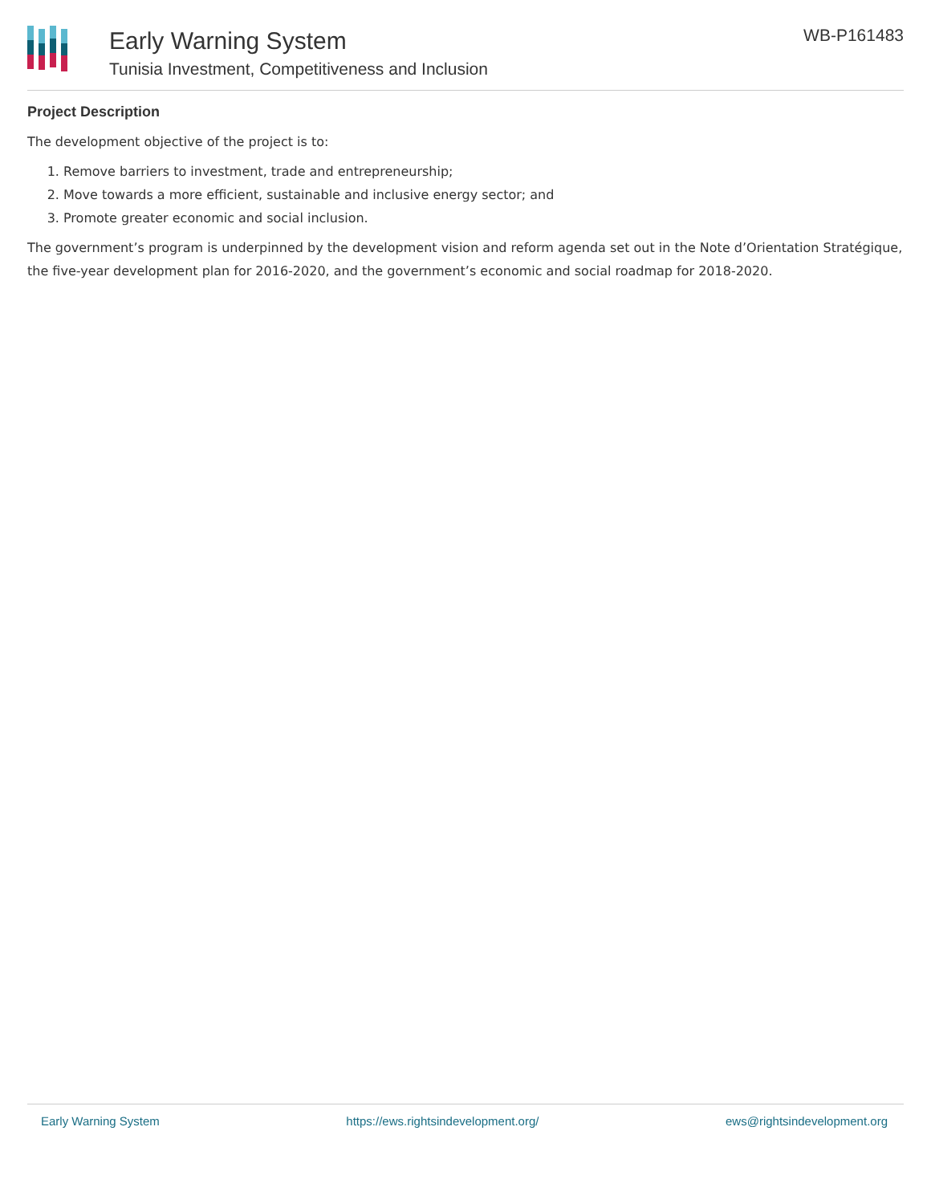Early Warning System
Tunisia Investment, Competitiveness and Inclusion
WB-P161483
Project Description
The development objective of the project is to:
1. Remove barriers to investment, trade and entrepreneurship;
2. Move towards a more efficient, sustainable and inclusive energy sector; and
3. Promote greater economic and social inclusion.
The government’s program is underpinned by the development vision and reform agenda set out in the Note d’Orientation Stratégique, the five-year development plan for 2016-2020, and the government’s economic and social roadmap for 2018-2020.
Early Warning System https://ews.rightsindevelopment.org/ ews@rightsindevelopment.org